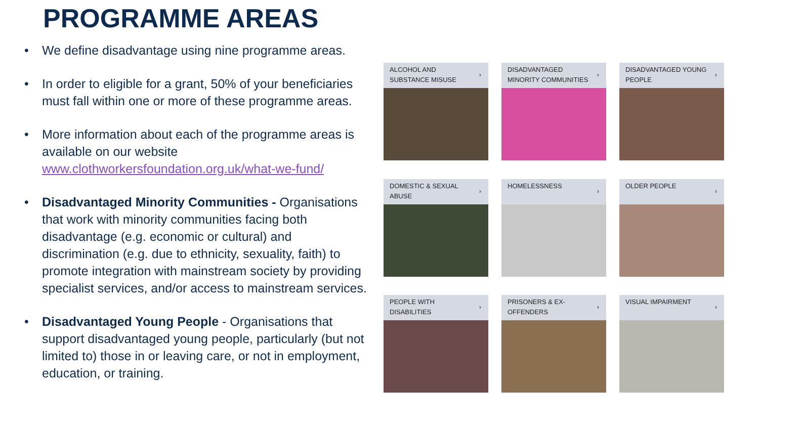PROGRAMME AREAS
• We define disadvantage using nine programme areas.
• In order to eligible for a grant, 50% of your beneficiaries must fall within one or more of these programme areas.
• More information about each of the programme areas is available on our website www.clothworkersfoundation.org.uk/what-we-fund/
• Disadvantaged Minority Communities - Organisations that work with minority communities facing both disadvantage (e.g. economic or cultural) and discrimination (e.g. due to ethnicity, sexuality, faith) to promote integration with mainstream society by providing specialist services, and/or access to mainstream services.
• Disadvantaged Young People - Organisations that support disadvantaged young people, particularly (but not limited to) those in or leaving care, or not in employment, education, or training.
ALCOHOL AND SUBSTANCE MISUSE
›
DISADVANTAGED MINORITY COMMUNITIES
›
DISADVANTAGED YOUNG PEOPLE
›
DOMESTIC & SEXUAL ABUSE
›
HOMELESSNESS
›
OLDER PEOPLE
›
PEOPLE WITH DISABILITIES
›
PRISONERS & EX-OFFENDERS
›
VISUAL IMPAIRMENT
›